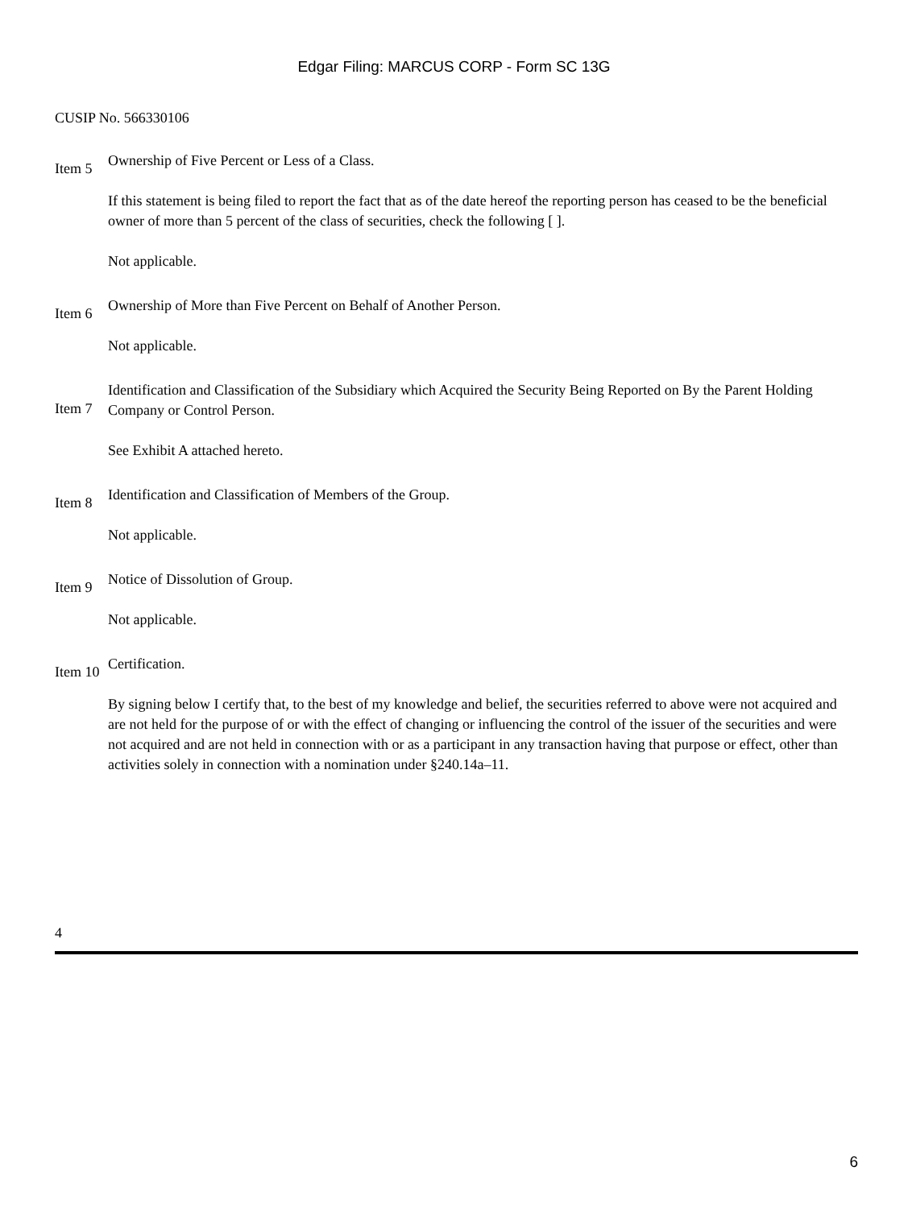Edgar Filing: MARCUS CORP - Form SC 13G
CUSIP No. 566330106
Item 5
Ownership of Five Percent or Less of a Class.
If this statement is being filed to report the fact that as of the date hereof the reporting person has ceased to be the beneficial owner of more than 5 percent of the class of securities, check the following [ ].
Not applicable.
Item 6
Ownership of More than Five Percent on Behalf of Another Person.
Not applicable.
Item 7
Identification and Classification of the Subsidiary which Acquired the Security Being Reported on By the Parent Holding Company or Control Person.
See Exhibit A attached hereto.
Item 8
Identification and Classification of Members of the Group.
Not applicable.
Item 9
Notice of Dissolution of Group.
Not applicable.
Item 10
Certification.
By signing below I certify that, to the best of my knowledge and belief, the securities referred to above were not acquired and are not held for the purpose of or with the effect of changing or influencing the control of the issuer of the securities and were not acquired and are not held in connection with or as a participant in any transaction having that purpose or effect, other than activities solely in connection with a nomination under §240.14a–11.
4
6